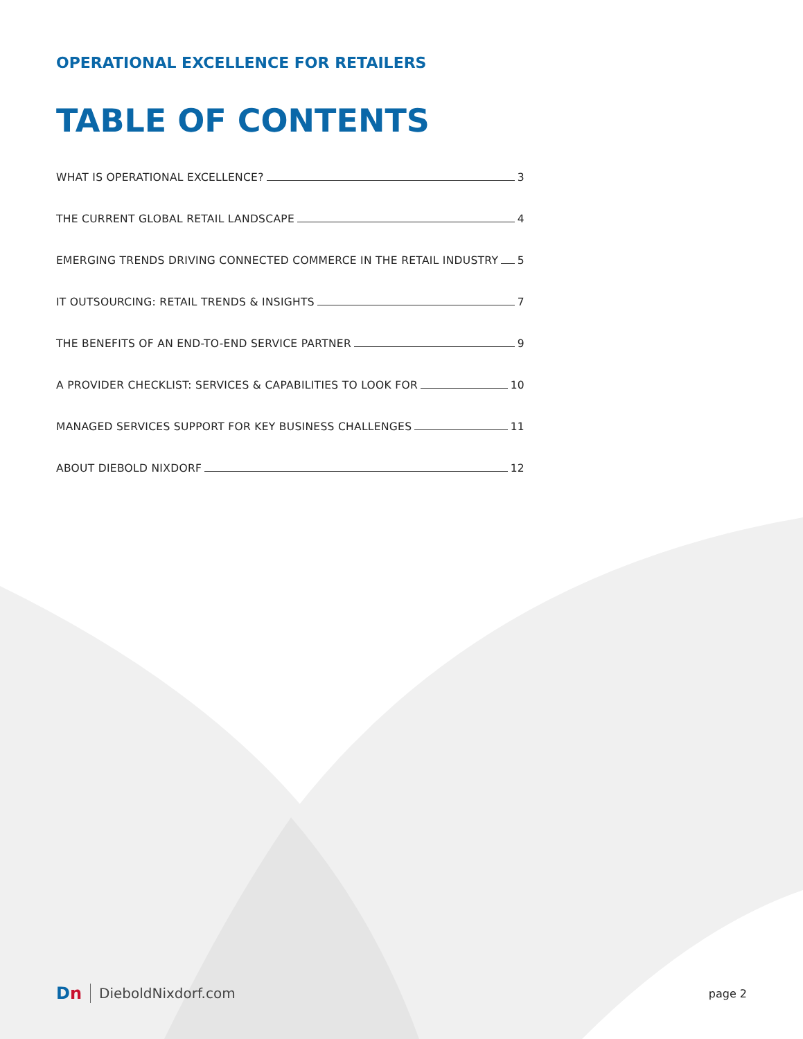OPERATIONAL EXCELLENCE FOR RETAILERS
TABLE OF CONTENTS
WHAT IS OPERATIONAL EXCELLENCE? 3
THE CURRENT GLOBAL RETAIL LANDSCAPE 4
EMERGING TRENDS DRIVING CONNECTED COMMERCE IN THE RETAIL INDUSTRY 5
IT OUTSOURCING: RETAIL TRENDS & INSIGHTS 7
THE BENEFITS OF AN END-TO-END SERVICE PARTNER 9
A PROVIDER CHECKLIST: SERVICES & CAPABILITIES TO LOOK FOR 10
MANAGED SERVICES SUPPORT FOR KEY BUSINESS CHALLENGES 11
ABOUT DIEBOLD NIXDORF 12
Dn DieboldNixdorf.com
page 2